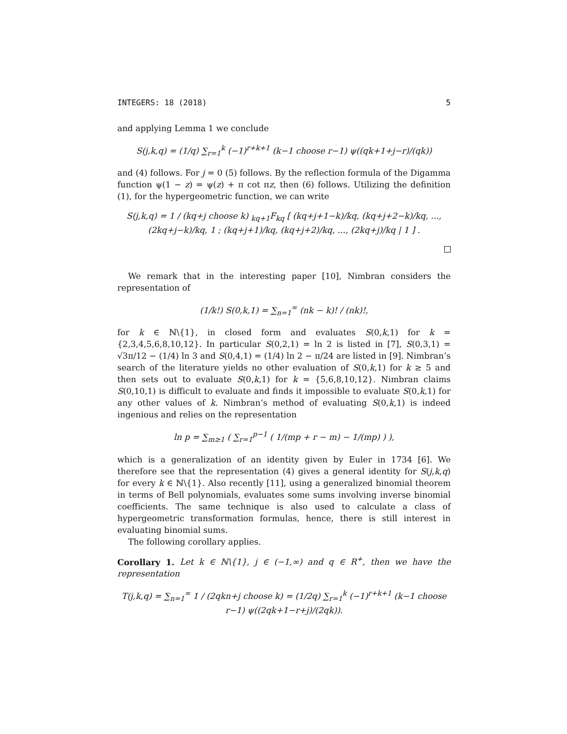INTEGERS: 18 (2018) 5
and applying Lemma 1 we conclude
S(j,k,q) = (1/q) ∑<sub>r=1</sub><sup>k</sup> (−1)<sup>r+k+1</sup> (k−1 choose r−1) ψ((qk+1+j−r)/(qk))
and (4) follows. For j = 0 (5) follows. By the reflection formula of the Digamma function ψ(1 − z) = ψ(z) + π cot πz, then (6) follows. Utilizing the definition (1), for the hypergeometric function, we can write
S(j,k,q) = 1 / (kq+j choose k) <sub>kq+1</sub>F<sub>kq</sub> [ (kq+j+1−k)/kq, (kq+j+2−k)/kq, ..., (2kq+j−k)/kq, 1 ; (kq+j+1)/kq, (kq+j+2)/kq, ..., (2kq+j)/kq | 1 ] .
We remark that in the interesting paper [10], Nimbran considers the representation of
(1/k!) S(0,k,1) = ∑<sub>n=1</sub><sup>∞</sup> (nk − k)! / (nk)!,
for k ∈ ℕ\{1}, in closed form and evaluates S(0,k,1) for k = {2,3,4,5,6,8,10,12}. In particular S(0,2,1) = ln 2 is listed in [7], S(0,3,1) = √3π/12 − (1/4) ln 3 and S(0,4,1) = (1/4) ln 2 − π/24 are listed in [9]. Nimbran’s search of the literature yields no other evaluation of S(0,k,1) for k ≥ 5 and then sets out to evaluate S(0,k,1) for k = {5,6,8,10,12}. Nimbran claims S(0,10,1) is difficult to evaluate and finds it impossible to evaluate S(0,k,1) for any other values of k. Nimbran’s method of evaluating S(0,k,1) is indeed ingenious and relies on the representation
ln p = ∑<sub>m≥1</sub> ( ∑<sub>r=1</sub><sup>p−1</sup> ( 1/(mp + r − m) − 1/(mp) ) ),
which is a generalization of an identity given by Euler in 1734 [6]. We therefore see that the representation (4) gives a general identity for S(j,k,q) for every k ∈ ℕ\{1}. Also recently [11], using a generalized binomial theorem in terms of Bell polynomials, evaluates some sums involving inverse binomial coefficients. The same technique is also used to calculate a class of hypergeometric transformation formulas, hence, there is still interest in evaluating binomial sums.
The following corollary applies.
Corollary 1. Let k ∈ ℕ\{1}, j ∈ (−1,∞) and q ∈ R<sup>+</sup>, then we have the representation
T(j,k,q) = ∑<sub>n=1</sub><sup>∞</sup> 1 / (2qkn+j choose k) = (1/2q) ∑<sub>r=1</sub><sup>k</sup> (−1)<sup>r+k+1</sup> (k−1 choose r−1) ψ((2qk+1−r+j)/(2qk)).